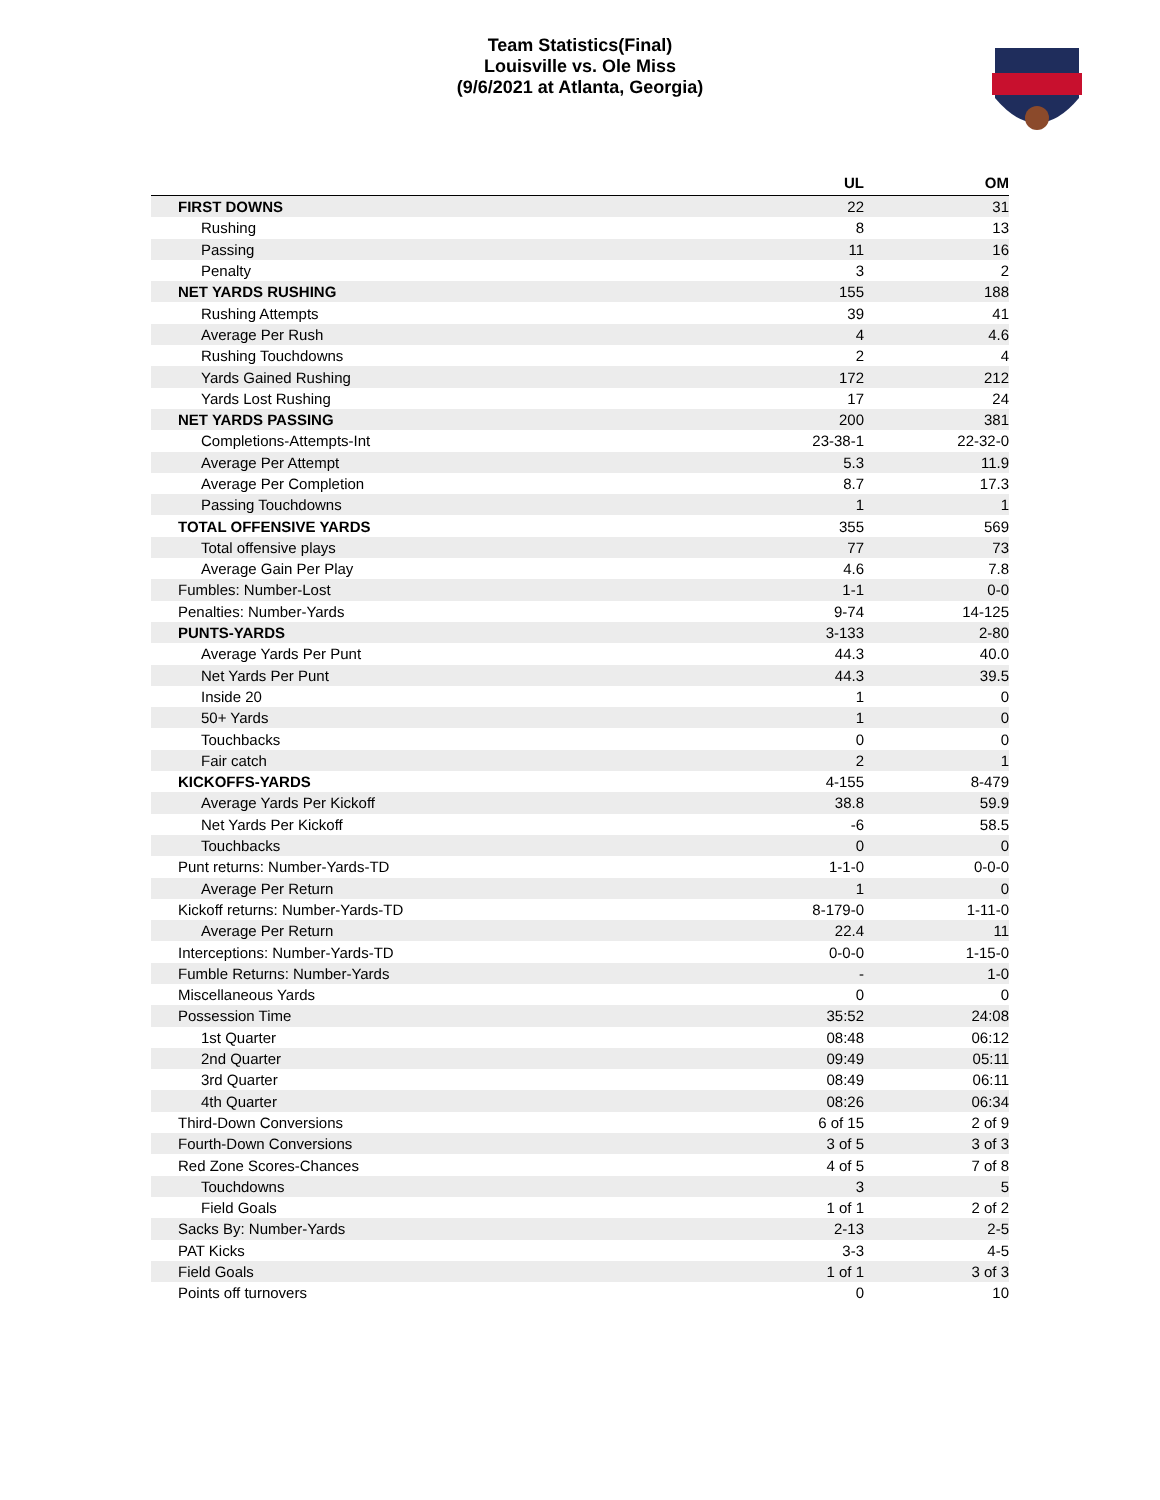Team Statistics(Final)
Louisville vs. Ole Miss
(9/6/2021 at Atlanta, Georgia)
| | UL | OM |
| --- | --- | --- |
| FIRST DOWNS | 22 | 31 |
| Rushing | 8 | 13 |
| Passing | 11 | 16 |
| Penalty | 3 | 2 |
| NET YARDS RUSHING | 155 | 188 |
| Rushing Attempts | 39 | 41 |
| Average Per Rush | 4 | 4.6 |
| Rushing Touchdowns | 2 | 4 |
| Yards Gained Rushing | 172 | 212 |
| Yards Lost Rushing | 17 | 24 |
| NET YARDS PASSING | 200 | 381 |
| Completions-Attempts-Int | 23-38-1 | 22-32-0 |
| Average Per Attempt | 5.3 | 11.9 |
| Average Per Completion | 8.7 | 17.3 |
| Passing Touchdowns | 1 | 1 |
| TOTAL OFFENSIVE YARDS | 355 | 569 |
| Total offensive plays | 77 | 73 |
| Average Gain Per Play | 4.6 | 7.8 |
| Fumbles: Number-Lost | 1-1 | 0-0 |
| Penalties: Number-Yards | 9-74 | 14-125 |
| PUNTS-YARDS | 3-133 | 2-80 |
| Average Yards Per Punt | 44.3 | 40.0 |
| Net Yards Per Punt | 44.3 | 39.5 |
| Inside 20 | 1 | 0 |
| 50+ Yards | 1 | 0 |
| Touchbacks | 0 | 0 |
| Fair catch | 2 | 1 |
| KICKOFFS-YARDS | 4-155 | 8-479 |
| Average Yards Per Kickoff | 38.8 | 59.9 |
| Net Yards Per Kickoff | -6 | 58.5 |
| Touchbacks | 0 | 0 |
| Punt returns: Number-Yards-TD | 1-1-0 | 0-0-0 |
| Average Per Return | 1 | 0 |
| Kickoff returns: Number-Yards-TD | 8-179-0 | 1-11-0 |
| Average Per Return | 22.4 | 11 |
| Interceptions: Number-Yards-TD | 0-0-0 | 1-15-0 |
| Fumble Returns: Number-Yards | - | 1-0 |
| Miscellaneous Yards | 0 | 0 |
| Possession Time | 35:52 | 24:08 |
| 1st Quarter | 08:48 | 06:12 |
| 2nd Quarter | 09:49 | 05:11 |
| 3rd Quarter | 08:49 | 06:11 |
| 4th Quarter | 08:26 | 06:34 |
| Third-Down Conversions | 6 of 15 | 2 of 9 |
| Fourth-Down Conversions | 3 of 5 | 3 of 3 |
| Red Zone Scores-Chances | 4 of 5 | 7 of 8 |
| Touchdowns | 3 | 5 |
| Field Goals | 1 of 1 | 2 of 2 |
| Sacks By: Number-Yards | 2-13 | 2-5 |
| PAT Kicks | 3-3 | 4-5 |
| Field Goals | 1 of 1 | 3 of 3 |
| Points off turnovers | 0 | 10 |